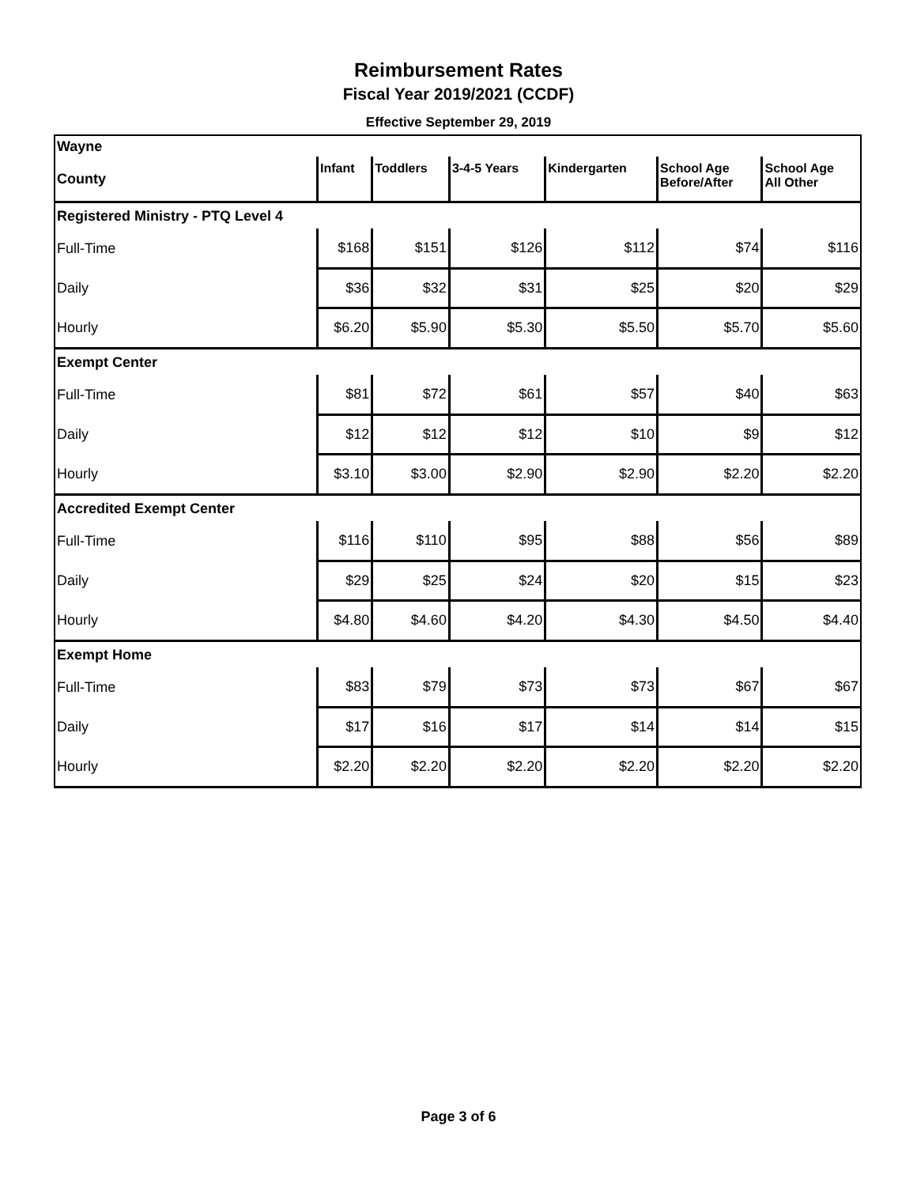Reimbursement Rates
Fiscal Year 2019/2021 (CCDF)
Effective September 29, 2019
| Wayne | | | | | | |
| County | Infant | Toddlers | 3-4-5 Years | Kindergarten | School Age Before/After | School Age All Other |
| Registered Ministry - PTQ Level 4 | | | | | | |
| Full-Time | $168 | $151 | $126 | $112 | $74 | $116 |
| Daily | $36 | $32 | $31 | $25 | $20 | $29 |
| Hourly | $6.20 | $5.90 | $5.30 | $5.50 | $5.70 | $5.60 |
| Exempt Center | | | | | | |
| Full-Time | $81 | $72 | $61 | $57 | $40 | $63 |
| Daily | $12 | $12 | $12 | $10 | $9 | $12 |
| Hourly | $3.10 | $3.00 | $2.90 | $2.90 | $2.20 | $2.20 |
| Accredited Exempt Center | | | | | | |
| Full-Time | $116 | $110 | $95 | $88 | $56 | $89 |
| Daily | $29 | $25 | $24 | $20 | $15 | $23 |
| Hourly | $4.80 | $4.60 | $4.20 | $4.30 | $4.50 | $4.40 |
| Exempt Home | | | | | | |
| Full-Time | $83 | $79 | $73 | $73 | $67 | $67 |
| Daily | $17 | $16 | $17 | $14 | $14 | $15 |
| Hourly | $2.20 | $2.20 | $2.20 | $2.20 | $2.20 | $2.20 |
Page 3 of 6